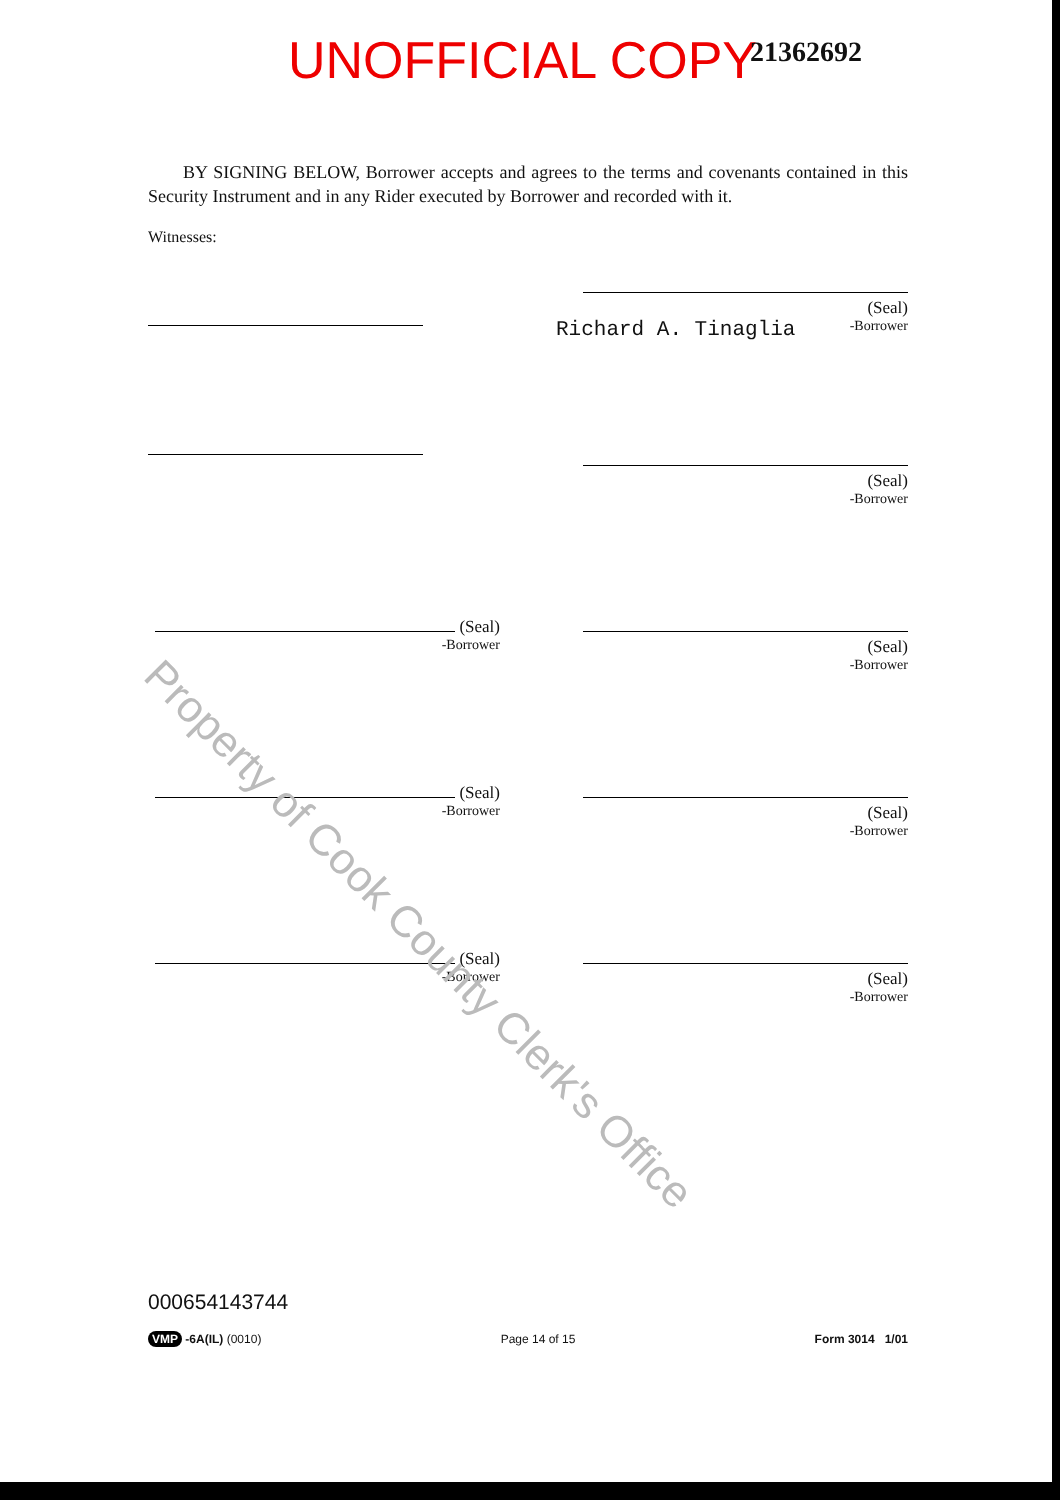UNOFFICIAL COPY 21362692
BY SIGNING BELOW, Borrower accepts and agrees to the terms and covenants contained in this Security Instrument and in any Rider executed by Borrower and recorded with it.
Witnesses:
(Seal)
Richard A. Tinaglia -Borrower
(Seal)
-Borrower
(Seal)
-Borrower
(Seal)
-Borrower
(Seal)
-Borrower
(Seal)
-Borrower
(Seal)
-Borrower
(Seal)
-Borrower
000654143744
VMP -6A(IL) (0010) Page 14 of 15 Form 3014 1/01
Property of Cook County Clerk's Office